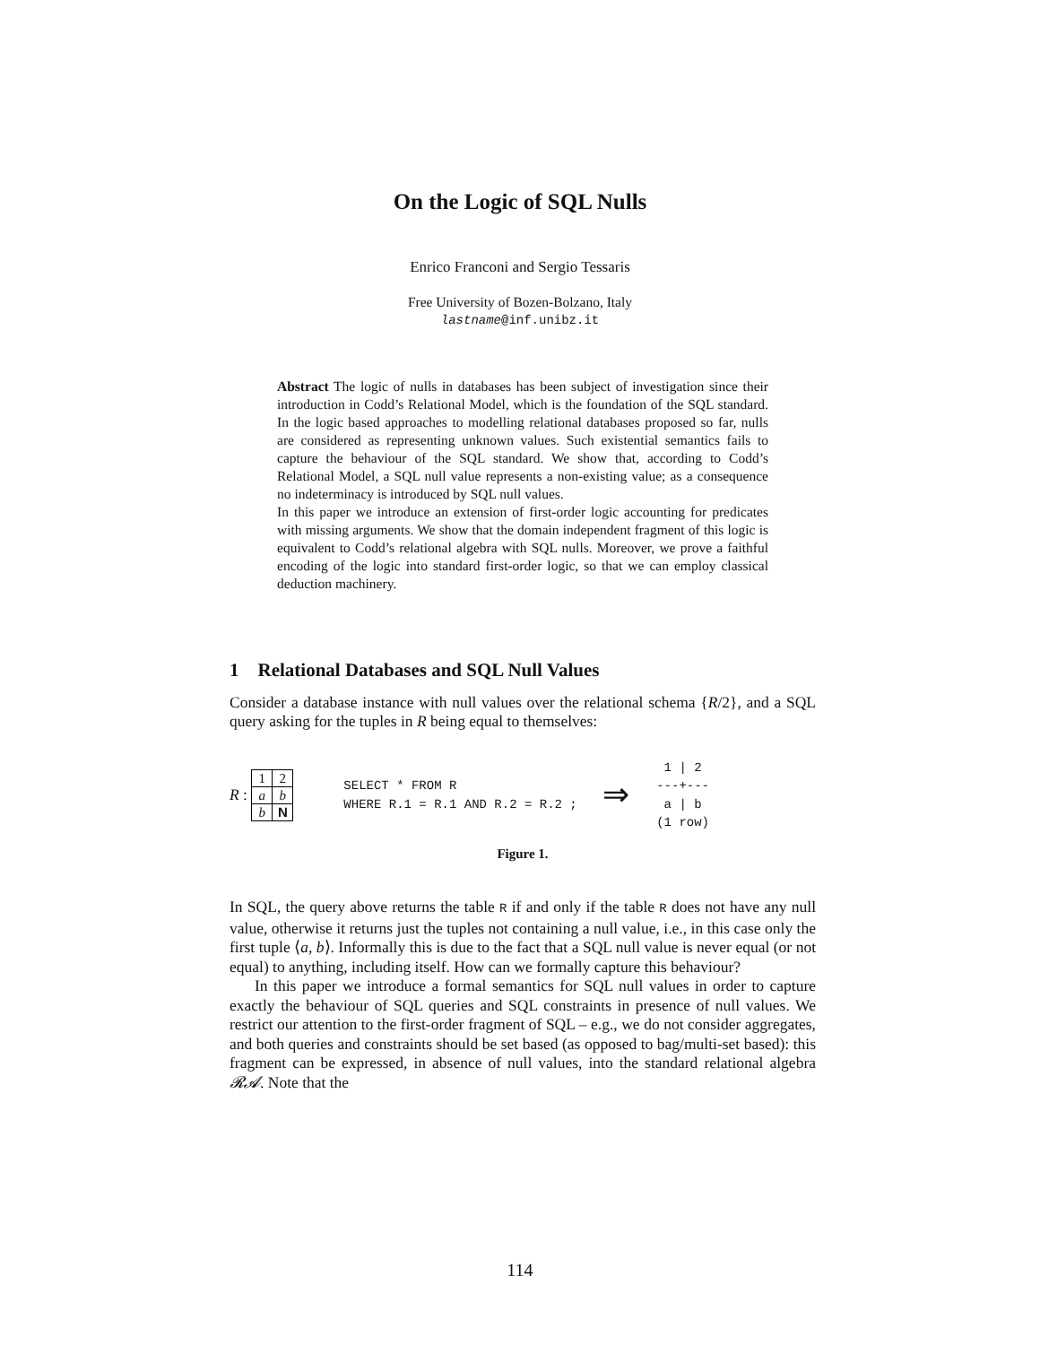On the Logic of SQL Nulls
Enrico Franconi and Sergio Tessaris
Free University of Bozen-Bolzano, Italy
lastname@inf.unibz.it
Abstract The logic of nulls in databases has been subject of investigation since their introduction in Codd’s Relational Model, which is the foundation of the SQL standard. In the logic based approaches to modelling relational databases proposed so far, nulls are considered as representing unknown values. Such existential semantics fails to capture the behaviour of the SQL standard. We show that, according to Codd’s Relational Model, a SQL null value represents a non-existing value; as a consequence no indeterminacy is introduced by SQL null values.
In this paper we introduce an extension of first-order logic accounting for predicates with missing arguments. We show that the domain independent fragment of this logic is equivalent to Codd’s relational algebra with SQL nulls. Moreover, we prove a faithful encoding of the logic into standard first-order logic, so that we can employ classical deduction machinery.
1 Relational Databases and SQL Null Values
Consider a database instance with null values over the relational schema {R/2}, and a SQL query asking for the tuples in R being equal to themselves:
R :
| 1 | 2 |
| a | b |
| b | N |
SELECT * FROM R
WHERE R.1 = R.1 AND R.2 = R.2 ;
⇒
  1 | 2
 ---+---
  a | b
 (1 row)
Figure 1.
In SQL, the query above returns the table R if and only if the table R does not have any null value, otherwise it returns just the tuples not containing a null value, i.e., in this case only the first tuple ⟨a, b⟩. Informally this is due to the fact that a SQL null value is never equal (or not equal) to anything, including itself. How can we formally capture this behaviour?
In this paper we introduce a formal semantics for SQL null values in order to capture exactly the behaviour of SQL queries and SQL constraints in presence of null values. We restrict our attention to the first-order fragment of SQL – e.g., we do not consider aggregates, and both queries and constraints should be set based (as opposed to bag/multi-set based): this fragment can be expressed, in absence of null values, into the standard relational algebra 𝓡𝓐. Note that the
114